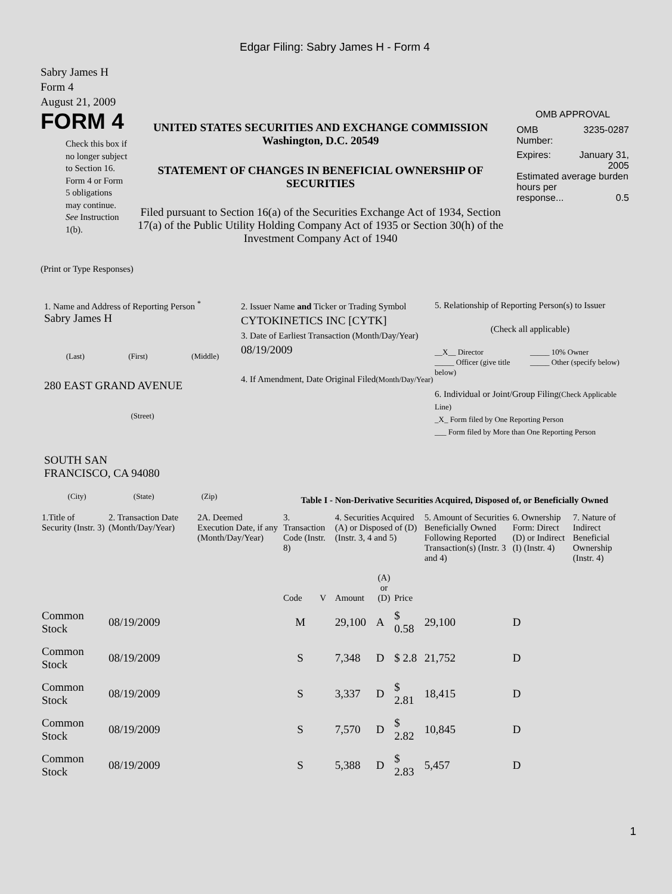Edgar Filing: Sabry James H - Form 4
Sabry James H
Form 4
August 21, 2009
FORM 4
Check this box if no longer subject to Section 16. Form 4 or Form 5 obligations may continue. See Instruction 1(b).
UNITED STATES SECURITIES AND EXCHANGE COMMISSION
Washington, D.C. 20549
STATEMENT OF CHANGES IN BENEFICIAL OWNERSHIP OF SECURITIES
Filed pursuant to Section 16(a) of the Securities Exchange Act of 1934, Section 17(a) of the Public Utility Holding Company Act of 1935 or Section 30(h) of the Investment Company Act of 1940
OMB APPROVAL
OMB
Number: 3235-0287
Expires: January 31,
2005
Estimated average burden hours per
response... 0.5
(Print or Type Responses)
1. Name and Address of Reporting Person <sup>*</sup>
Sabry James H
(Last) (First) (Middle)
280 EAST GRAND AVENUE
(Street)
SOUTH SAN
FRANCISCO, CA 94080
(City) (State) (Zip)
2. Issuer Name and Ticker or Trading Symbol
CYTOKINETICS INC [CYTK]
3. Date of Earliest Transaction (Month/Day/Year)
08/19/2009
4. If Amendment, Date Original Filed(Month/Day/Year)
5. Relationship of Reporting Person(s) to Issuer
(Check all applicable)
__X__ Director
_____ Officer (give title below)
_____ 10% Owner
_____ Other (specify below)
6. Individual or Joint/Group Filing(Check Applicable Line)
_X_ Form filed by One Reporting Person
___ Form filed by More than One Reporting Person
Table I - Non-Derivative Securities Acquired, Disposed of, or Beneficially Owned
| 1.Title of Security (Instr. 3) | 2. Transaction Date (Month/Day/Year) | 2A. Deemed Execution Date, if any (Month/Day/Year) | 3. Transaction Code (Instr. 8) | | 4. Securities Acquired (A) or Disposed of (D) (Instr. 3, 4 and 5) | | | 5. Amount of Securities Beneficially Owned Following Reported Transaction(s) (Instr. 3 and 4) | 6. Ownership Form: Direct (D) or Indirect (I) (Instr. 4) | 7. Nature of Indirect Beneficial Ownership (Instr. 4) |
| | | | Code | V | Amount | (A) or (D) | Price | | | |
| Common Stock | 08/19/2009 | | M | | 29,100 | A | $ 0.58 | 29,100 | D | |
| Common Stock | 08/19/2009 | | S | | 7,348 | D | $ 2.8 | 21,752 | D | |
| Common Stock | 08/19/2009 | | S | | 3,337 | D | $ 2.81 | 18,415 | D | |
| Common Stock | 08/19/2009 | | S | | 7,570 | D | $ 2.82 | 10,845 | D | |
| Common Stock | 08/19/2009 | | S | | 5,388 | D | $ 2.83 | 5,457 | D | |
1